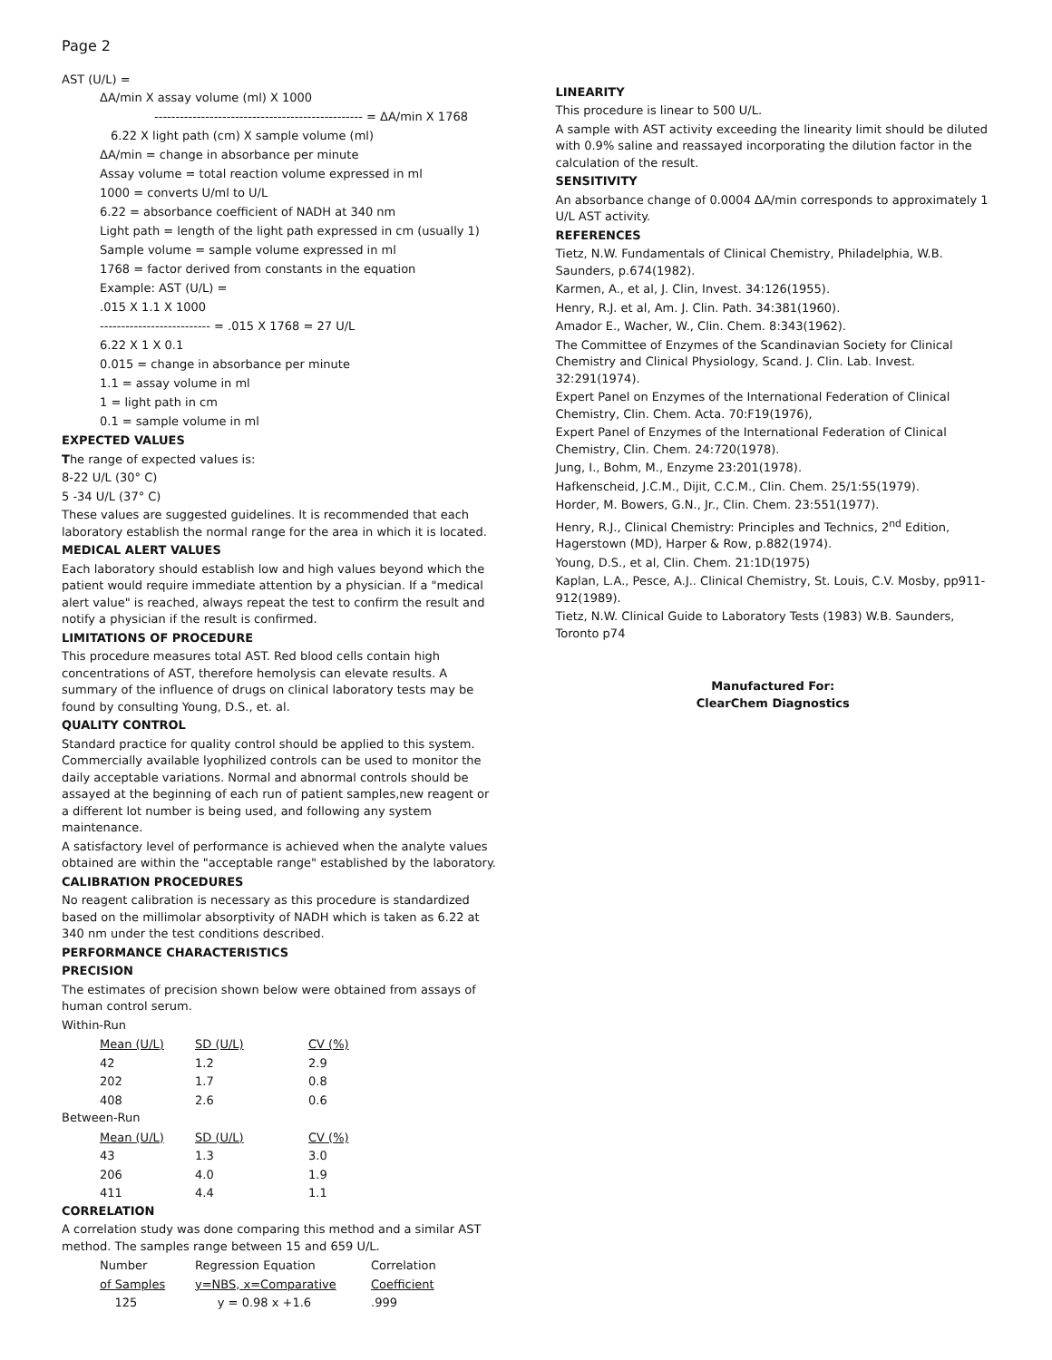Page 2
AST (U/L) =
ΔA/min X assay volume (ml) X 1000
------------------------------------------------- = ΔA/min X 1768
6.22 X light path (cm) X sample volume (ml)
ΔA/min = change in absorbance per minute
Assay volume = total reaction volume expressed in ml
1000 = converts U/ml to U/L
6.22 = absorbance coefficient of NADH at 340 nm
Light path = length of the light path expressed in cm (usually 1)
Sample volume = sample volume expressed in ml
1768 = factor derived from constants in the equation
Example: AST (U/L) =
.015 X 1.1 X 1000
-------------------------- = .015 X 1768 = 27 U/L
6.22 X 1 X 0.1
0.015 = change in absorbance per minute
1.1 = assay volume in ml
1 = light path in cm
0.1 = sample volume in ml
EXPECTED VALUES
The range of expected values is:
8-22 U/L (30° C)
5 -34 U/L (37° C)
These values are suggested guidelines. It is recommended that each laboratory establish the normal range for the area in which it is located.
MEDICAL ALERT VALUES
Each laboratory should establish low and high values beyond which the patient would require immediate attention by a physician. If a "medical alert value" is reached, always repeat the test to confirm the result and notify a physician if the result is confirmed.
LIMITATIONS OF PROCEDURE
This procedure measures total AST. Red blood cells contain high concentrations of AST, therefore hemolysis can elevate results. A summary of the influence of drugs on clinical laboratory tests may be found by consulting Young, D.S., et. al.
QUALITY CONTROL
Standard practice for quality control should be applied to this system. Commercially available lyophilized controls can be used to monitor the daily acceptable variations. Normal and abnormal controls should be assayed at the beginning of each run of patient samples,new reagent or a different lot number is being used, and following any system maintenance.
A satisfactory level of performance is achieved when the analyte values obtained are within the "acceptable range" established by the laboratory.
CALIBRATION PROCEDURES
No reagent calibration is necessary as this procedure is standardized based on the millimolar absorptivity of NADH which is taken as 6.22 at 340 nm under the test conditions described.
PERFORMANCE CHARACTERISTICS
PRECISION
The estimates of precision shown below were obtained from assays of human control serum.
Within-Run
| Mean (U/L) | SD (U/L) | CV (%) |
| --- | --- | --- |
| 42 | 1.2 | 2.9 |
| 202 | 1.7 | 0.8 |
| 408 | 2.6 | 0.6 |
Between-Run
| Mean (U/L) | SD (U/L) | CV (%) |
| --- | --- | --- |
| 43 | 1.3 | 3.0 |
| 206 | 4.0 | 1.9 |
| 411 | 4.4 | 1.1 |
CORRELATION
A correlation study was done comparing this method and a similar AST method. The samples range between 15 and 659 U/L.
| Number | Regression Equation | Correlation |
| --- | --- | --- |
| of Samples | y=NBS, x=Comparative | Coefficient |
| 125 | y = 0.98 x +1.6 | .999 |
LINEARITY
This procedure is linear to 500 U/L.
A sample with AST activity exceeding the linearity limit should be diluted with 0.9% saline and reassayed incorporating the dilution factor in the calculation of the result.
SENSITIVITY
An absorbance change of 0.0004 ΔA/min corresponds to approximately 1 U/L AST activity.
REFERENCES
Tietz, N.W. Fundamentals of Clinical Chemistry, Philadelphia, W.B. Saunders, p.674(1982).
Karmen, A., et al, J. Clin, Invest. 34:126(1955).
Henry, R.J. et al, Am. J. Clin. Path. 34:381(1960).
Amador E., Wacher, W., Clin. Chem. 8:343(1962).
The Committee of Enzymes of the Scandinavian Society for Clinical Chemistry and Clinical Physiology, Scand. J. Clin. Lab. Invest. 32:291(1974).
Expert Panel on Enzymes of the International Federation of Clinical Chemistry, Clin. Chem. Acta. 70:F19(1976),
Expert Panel of Enzymes of the International Federation of Clinical Chemistry, Clin. Chem. 24:720(1978).
Jung, I., Bohm, M., Enzyme 23:201(1978).
Hafkenscheid, J.C.M., Dijit, C.C.M., Clin. Chem. 25/1:55(1979).
Horder, M. Bowers, G.N., Jr., Clin. Chem. 23:551(1977).
Henry, R.J., Clinical Chemistry: Principles and Technics, 2<sup>nd</sup> Edition, Hagerstown (MD), Harper & Row, p.882(1974).
Young, D.S., et al, Clin. Chem. 21:1D(1975)
Kaplan, L.A., Pesce, A.J.. Clinical Chemistry, St. Louis, C.V. Mosby, pp911-912(1989).
Tietz, N.W. Clinical Guide to Laboratory Tests (1983) W.B. Saunders, Toronto p74
Manufactured For:
ClearChem Diagnostics